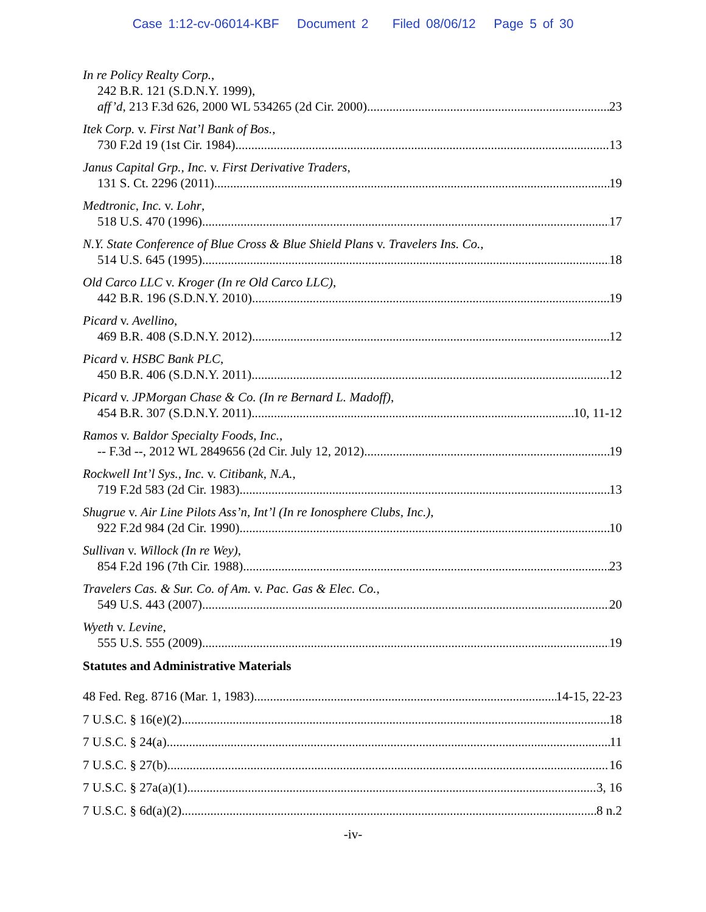Case 1:12-cv-06014-KBF Document 2 Filed 08/06/12 Page 5 of 30
In re Policy Realty Corp.,
242 B.R. 121 (S.D.N.Y. 1999),
aff’d, 213 F.3d 626, 2000 WL 534265 (2d Cir. 2000) 23
Itek Corp. v. First Nat’l Bank of Bos.,
730 F.2d 19 (1st Cir. 1984) 13
Janus Capital Grp., Inc. v. First Derivative Traders,
131 S. Ct. 2296 (2011) 19
Medtronic, Inc. v. Lohr,
518 U.S. 470 (1996) 17
N.Y. State Conference of Blue Cross & Blue Shield Plans v. Travelers Ins. Co.,
514 U.S. 645 (1995) 18
Old Carco LLC v. Kroger (In re Old Carco LLC),
442 B.R. 196 (S.D.N.Y. 2010) 19
Picard v. Avellino,
469 B.R. 408 (S.D.N.Y. 2012) 12
Picard v. HSBC Bank PLC,
450 B.R. 406 (S.D.N.Y. 2011) 12
Picard v. JPMorgan Chase & Co. (In re Bernard L. Madoff),
454 B.R. 307 (S.D.N.Y. 2011) 10, 11-12
Ramos v. Baldor Specialty Foods, Inc.,
-- F.3d --, 2012 WL 2849656 (2d Cir. July 12, 2012) 19
Rockwell Int’l Sys., Inc. v. Citibank, N.A.,
719 F.2d 583 (2d Cir. 1983) 13
Shugrue v. Air Line Pilots Ass’n, Int’l (In re Ionosphere Clubs, Inc.),
922 F.2d 984 (2d Cir. 1990) 10
Sullivan v. Willock (In re Wey),
854 F.2d 196 (7th Cir. 1988) 23
Travelers Cas. & Sur. Co. of Am. v. Pac. Gas & Elec. Co.,
549 U.S. 443 (2007) 20
Wyeth v. Levine,
555 U.S. 555 (2009) 19
Statutes and Administrative Materials
48 Fed. Reg. 8716 (Mar. 1, 1983) 14-15, 22-23
7 U.S.C. § 16(e)(2) 18
7 U.S.C. § 24(a) 11
7 U.S.C. § 27(b) 16
7 U.S.C. § 27a(a)(1) 3, 16
7 U.S.C. § 6d(a)(2) 8 n.2
-iv-